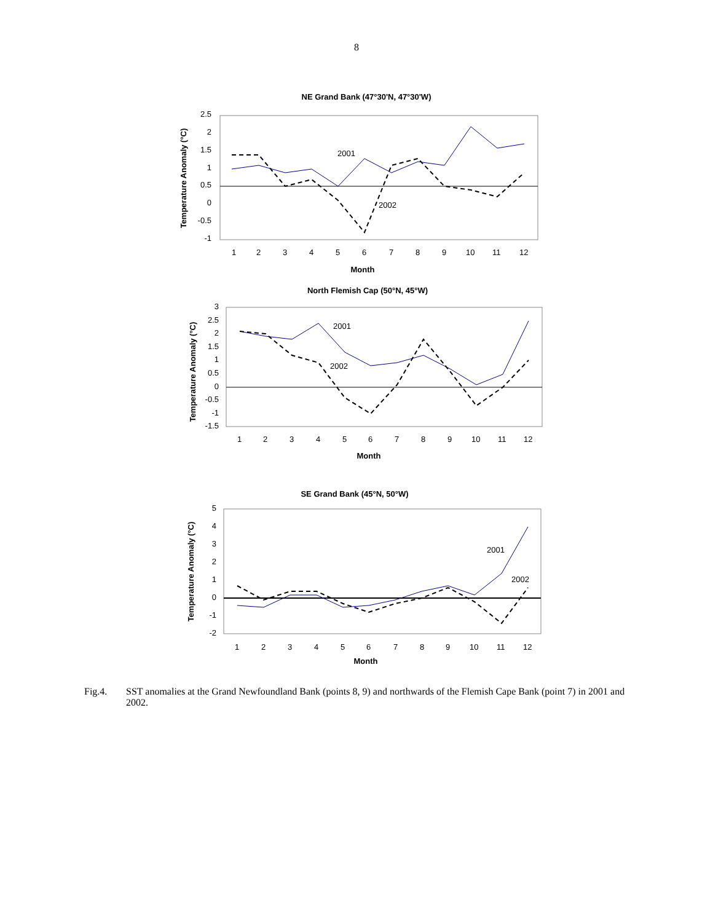8
NE Grand Bank (47°30'N, 47°30'W)
2.5
2
1.5
1
0.5
0
-0.5
-1
1
2
3
4
5
6
7
8
9
10
11
12
Month
Temperature Anomaly (°C)
2001
2002
North Flemish Cap (50°N, 45°W)
3
2.5
2
1.5
1
0.5
0
-0.5
-1
-1.5
1
2
3
4
5
6
7
8
9
10
11
12
Month
Temperature Anomaly (°C)
2001
2002
SE Grand Bank (45°N, 50°W)
5
4
3
2
1
0
-1
-2
1
2
3
4
5
6
7
8
9
10
11
12
Month
Temperature Anomaly (°C)
2001
2002
Fig.4. SST anomalies at the Grand Newfoundland Bank (points 8, 9) and northwards of the Flemish Cape Bank (point 7) in 2001 and 2002.